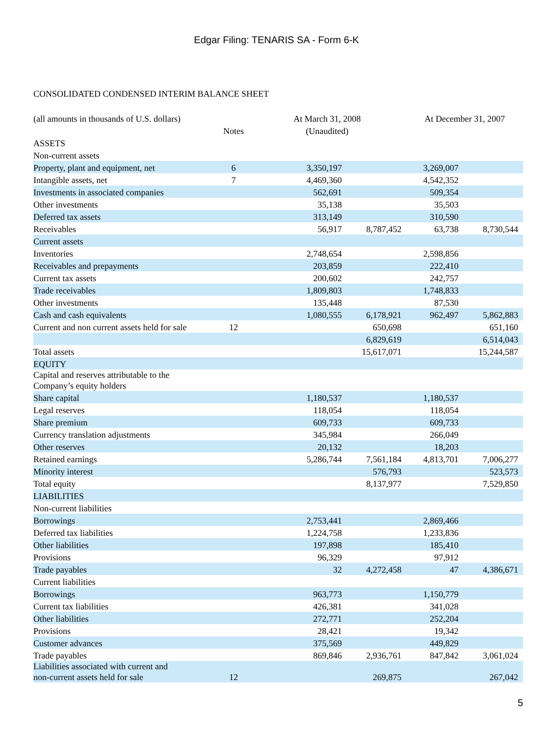Edgar Filing: TENARIS SA - Form 6-K
CONSOLIDATED CONDENSED INTERIM BALANCE SHEET
| (all amounts in thousands of U.S. dollars) | | At March 31, 2008 | | At December 31, 2007 | |
| --- | --- | --- | --- | --- | --- |
| | Notes | (Unaudited) | | | |
| ASSETS | | | | | |
| Non-current assets | | | | | |
| Property, plant and equipment, net | 6 | 3,350,197 | | 3,269,007 | |
| Intangible assets, net | 7 | 4,469,360 | | 4,542,352 | |
| Investments in associated companies | | 562,691 | | 509,354 | |
| Other investments | | 35,138 | | 35,503 | |
| Deferred tax assets | | 313,149 | | 310,590 | |
| Receivables | | 56,917 | 8,787,452 | 63,738 | 8,730,544 |
| Current assets | | | | | |
| Inventories | | 2,748,654 | | 2,598,856 | |
| Receivables and prepayments | | 203,859 | | 222,410 | |
| Current tax assets | | 200,602 | | 242,757 | |
| Trade receivables | | 1,809,803 | | 1,748,833 | |
| Other investments | | 135,448 | | 87,530 | |
| Cash and cash equivalents | | 1,080,555 | 6,178,921 | 962,497 | 5,862,883 |
| Current and non current assets held for sale | 12 | | 650,698 | | 651,160 |
| | | | 6,829,619 | | 6,514,043 |
| Total assets | | | 15,617,071 | | 15,244,587 |
| EQUITY | | | | | |
| Capital and reserves attributable to the Company’s equity holders | | | | | |
| Share capital | | 1,180,537 | | 1,180,537 | |
| Legal reserves | | 118,054 | | 118,054 | |
| Share premium | | 609,733 | | 609,733 | |
| Currency translation adjustments | | 345,984 | | 266,049 | |
| Other reserves | | 20,132 | | 18,203 | |
| Retained earnings | | 5,286,744 | 7,561,184 | 4,813,701 | 7,006,277 |
| Minority interest | | | 576,793 | | 523,573 |
| Total equity | | | 8,137,977 | | 7,529,850 |
| LIABILITIES | | | | | |
| Non-current liabilities | | | | | |
| Borrowings | | 2,753,441 | | 2,869,466 | |
| Deferred tax liabilities | | 1,224,758 | | 1,233,836 | |
| Other liabilities | | 197,898 | | 185,410 | |
| Provisions | | 96,329 | | 97,912 | |
| Trade payables | | 32 | 4,272,458 | 47 | 4,386,671 |
| Current liabilities | | | | | |
| Borrowings | | 963,773 | | 1,150,779 | |
| Current tax liabilities | | 426,381 | | 341,028 | |
| Other liabilities | | 272,771 | | 252,204 | |
| Provisions | | 28,421 | | 19,342 | |
| Customer advances | | 375,569 | | 449,829 | |
| Trade payables | | 869,846 | 2,936,761 | 847,842 | 3,061,024 |
| Liabilities associated with current and non-current assets held for sale | 12 | | 269,875 | | 267,042 |
5